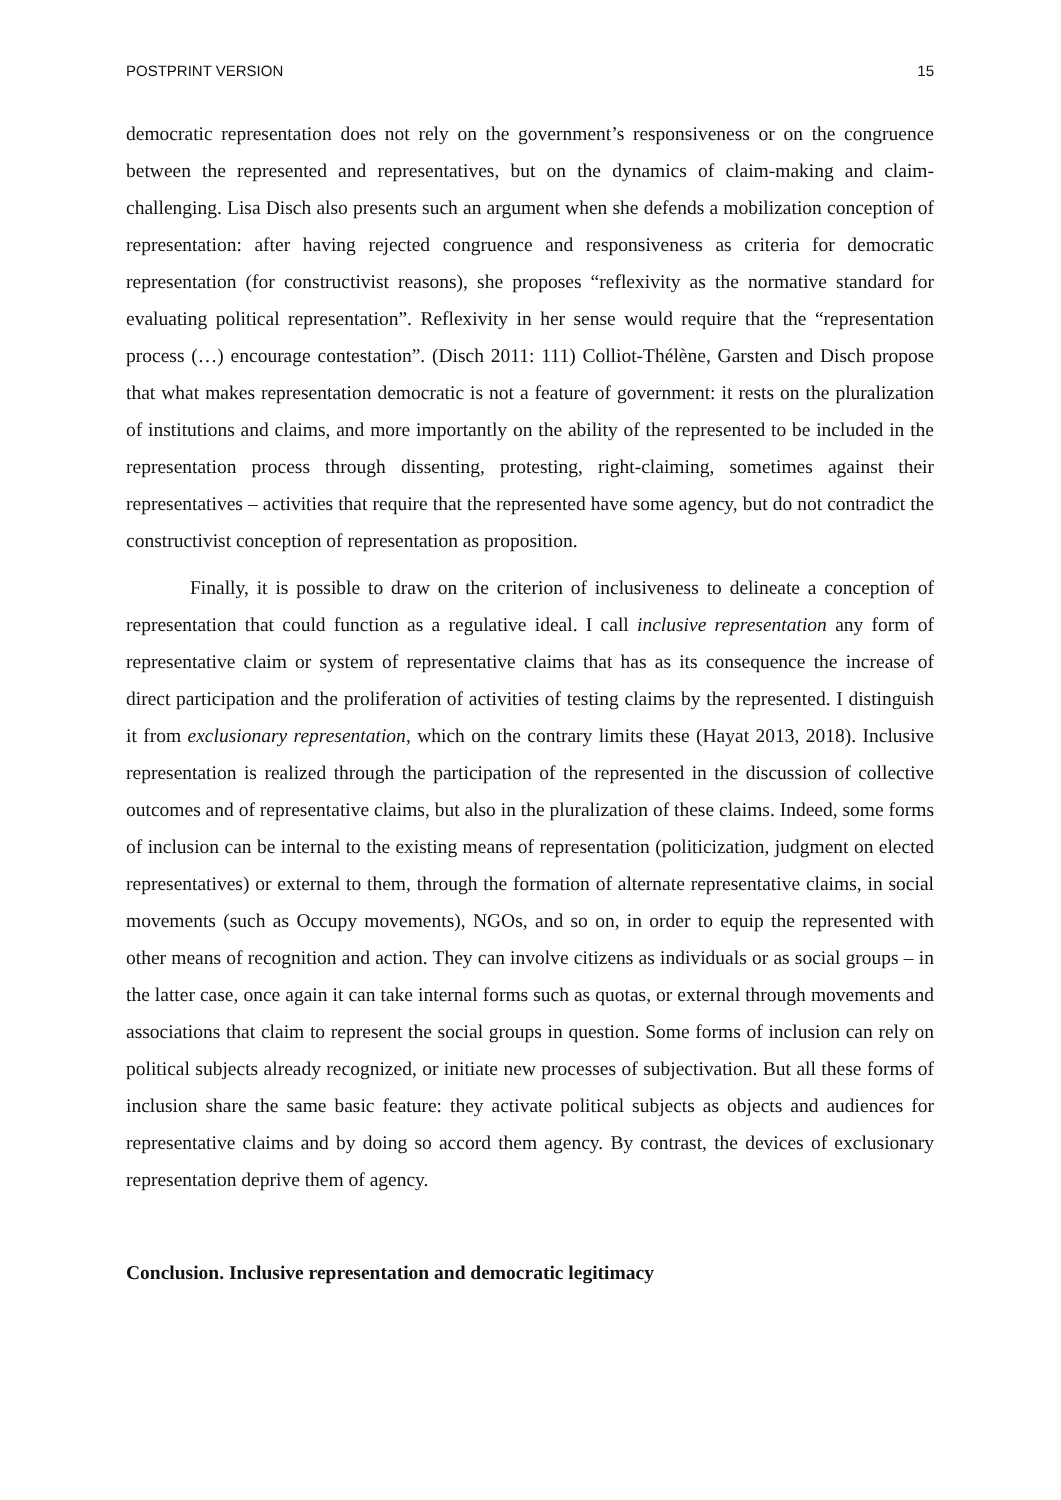POSTPRINT VERSION 15
democratic representation does not rely on the government’s responsiveness or on the congruence between the represented and representatives, but on the dynamics of claim-making and claim-challenging. Lisa Disch also presents such an argument when she defends a mobilization conception of representation: after having rejected congruence and responsiveness as criteria for democratic representation (for constructivist reasons), she proposes “reflexivity as the normative standard for evaluating political representation”. Reflexivity in her sense would require that the “representation process (…) encourage contestation”. (Disch 2011: 111) Colliot-Thélène, Garsten and Disch propose that what makes representation democratic is not a feature of government: it rests on the pluralization of institutions and claims, and more importantly on the ability of the represented to be included in the representation process through dissenting, protesting, right-claiming, sometimes against their representatives – activities that require that the represented have some agency, but do not contradict the constructivist conception of representation as proposition.
Finally, it is possible to draw on the criterion of inclusiveness to delineate a conception of representation that could function as a regulative ideal. I call inclusive representation any form of representative claim or system of representative claims that has as its consequence the increase of direct participation and the proliferation of activities of testing claims by the represented. I distinguish it from exclusionary representation, which on the contrary limits these (Hayat 2013, 2018). Inclusive representation is realized through the participation of the represented in the discussion of collective outcomes and of representative claims, but also in the pluralization of these claims. Indeed, some forms of inclusion can be internal to the existing means of representation (politicization, judgment on elected representatives) or external to them, through the formation of alternate representative claims, in social movements (such as Occupy movements), NGOs, and so on, in order to equip the represented with other means of recognition and action. They can involve citizens as individuals or as social groups – in the latter case, once again it can take internal forms such as quotas, or external through movements and associations that claim to represent the social groups in question. Some forms of inclusion can rely on political subjects already recognized, or initiate new processes of subjectivation. But all these forms of inclusion share the same basic feature: they activate political subjects as objects and audiences for representative claims and by doing so accord them agency. By contrast, the devices of exclusionary representation deprive them of agency.
Conclusion. Inclusive representation and democratic legitimacy